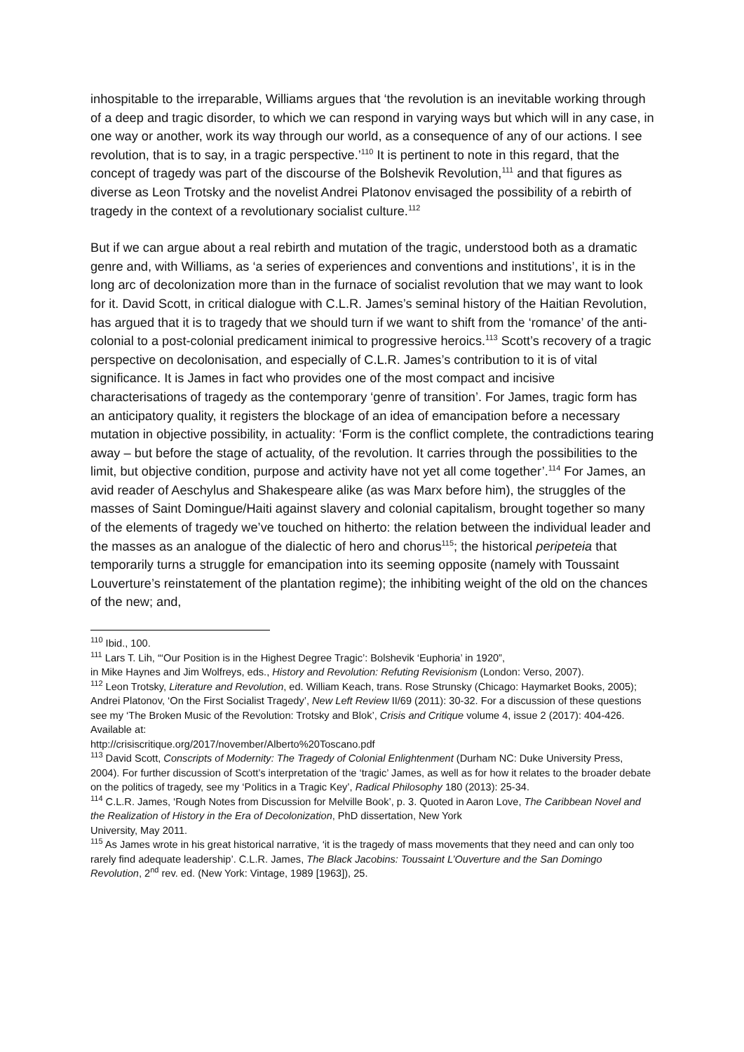inhospitable to the irreparable, Williams argues that ‘the revolution is an inevitable working through of a deep and tragic disorder, to which we can respond in varying ways but which will in any case, in one way or another, work its way through our world, as a consequence of any of our actions. I see revolution, that is to say, in a tragic perspective.’<sup>110</sup> It is pertinent to note in this regard, that the concept of tragedy was part of the discourse of the Bolshevik Revolution,<sup>111</sup> and that figures as diverse as Leon Trotsky and the novelist Andrei Platonov envisaged the possibility of a rebirth of tragedy in the context of a revolutionary socialist culture.<sup>112</sup>
But if we can argue about a real rebirth and mutation of the tragic, understood both as a dramatic genre and, with Williams, as ‘a series of experiences and conventions and institutions’, it is in the long arc of decolonization more than in the furnace of socialist revolution that we may want to look for it. David Scott, in critical dialogue with C.L.R. James’s seminal history of the Haitian Revolution, has argued that it is to tragedy that we should turn if we want to shift from the ‘romance’ of the anti-colonial to a post-colonial predicament inimical to progressive heroics.<sup>113</sup> Scott’s recovery of a tragic perspective on decolonisation, and especially of C.L.R. James’s contribution to it is of vital significance. It is James in fact who provides one of the most compact and incisive characterisations of tragedy as the contemporary ‘genre of transition’. For James, tragic form has an anticipatory quality, it registers the blockage of an idea of emancipation before a necessary mutation in objective possibility, in actuality: ‘Form is the conflict complete, the contradictions tearing away – but before the stage of actuality, of the revolution. It carries through the possibilities to the limit, but objective condition, purpose and activity have not yet all come together’.<sup>114</sup> For James, an avid reader of Aeschylus and Shakespeare alike (as was Marx before him), the struggles of the masses of Saint Domingue/Haiti against slavery and colonial capitalism, brought together so many of the elements of tragedy we’ve touched on hitherto: the relation between the individual leader and the masses as an analogue of the dialectic of hero and chorus<sup>115</sup>; the historical peripeteia that temporarily turns a struggle for emancipation into its seeming opposite (namely with Toussaint Louverture’s reinstatement of the plantation regime); the inhibiting weight of the old on the chances of the new; and,
<sup>110</sup> Ibid., 100.
<sup>111</sup> Lars T. Lih, “‘Our Position is in the Highest Degree Tragic’: Bolshevik ‘Euphoria’ in 1920”,
in Mike Haynes and Jim Wolfreys, eds., History and Revolution: Refuting Revisionism (London: Verso, 2007).
<sup>112</sup> Leon Trotsky, Literature and Revolution, ed. William Keach, trans. Rose Strunsky (Chicago: Haymarket Books, 2005); Andrei Platonov, ‘On the First Socialist Tragedy’, New Left Review II/69 (2011): 30-32. For a discussion of these questions see my ‘The Broken Music of the Revolution: Trotsky and Blok’, Crisis and Critique volume 4, issue 2 (2017): 404-426. Available at:
http://crisiscritique.org/2017/november/Alberto%20Toscano.pdf
<sup>113</sup> David Scott, Conscripts of Modernity: The Tragedy of Colonial Enlightenment (Durham NC: Duke University Press, 2004). For further discussion of Scott’s interpretation of the ‘tragic’ James, as well as for how it relates to the broader debate on the politics of tragedy, see my ‘Politics in a Tragic Key’, Radical Philosophy 180 (2013): 25-34.
<sup>114</sup> C.L.R. James, ‘Rough Notes from Discussion for Melville Book’, p. 3. Quoted in Aaron Love, The Caribbean Novel and the Realization of History in the Era of Decolonization, PhD dissertation, New York
University, May 2011.
<sup>115</sup> As James wrote in his great historical narrative, ‘it is the tragedy of mass movements that they need and can only too rarely find adequate leadership’. C.L.R. James, The Black Jacobins: Toussaint L’Ouverture and the San Domingo Revolution, 2<sup>nd</sup> rev. ed. (New York: Vintage, 1989 [1963]), 25.